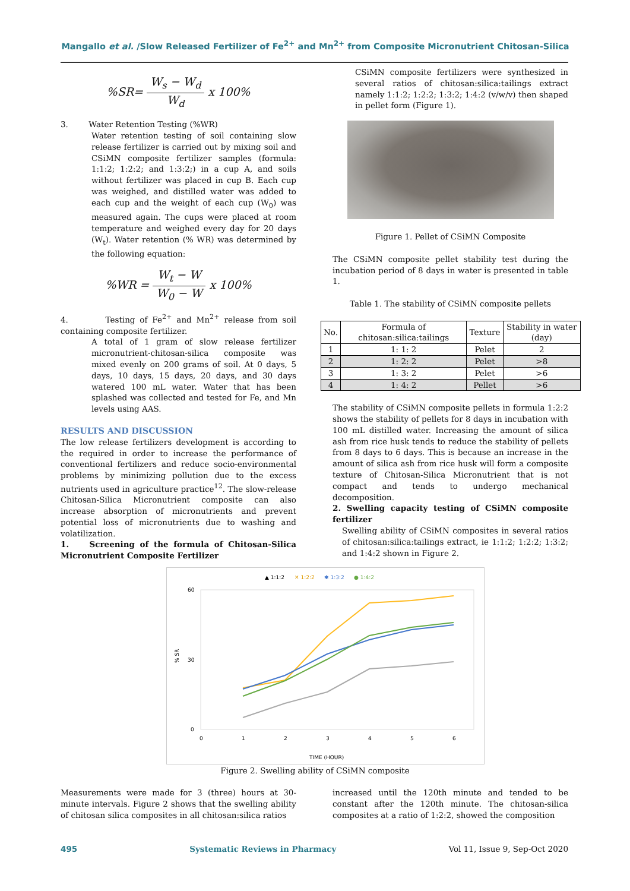Mangallo et al. /Slow Released Fertilizer of Fe<sup>2+</sup> and Mn<sup>2+</sup> from Composite Micronutrient Chitosan-Silica
%SR= W<sub>s</sub> − W<sub>d</sub> W<sub>d</sub> x 100%
3. Water Retention Testing (%WR)
Water retention testing of soil containing slow release fertilizer is carried out by mixing soil and CSiMN composite fertilizer samples (formula: 1:1:2; 1:2:2; and 1:3:2;) in a cup A, and soils without fertilizer was placed in cup B. Each cup was weighed, and distilled water was added to each cup and the weight of each cup (W<sub>0</sub>) was measured again. The cups were placed at room temperature and weighed every day for 20 days (W<sub>t</sub>). Water retention (% WR) was determined by the following equation:
%WR = W<sub>t</sub> − W W<sub>0</sub> − W x 100%
4. Testing of Fe<sup>2+</sup> and Mn<sup>2+</sup> release from soil containing composite fertilizer.
A total of 1 gram of slow release fertilizer micronutrient-chitosan-silica composite was mixed evenly on 200 grams of soil. At 0 days, 5 days, 10 days, 15 days, 20 days, and 30 days watered 100 mL water. Water that has been splashed was collected and tested for Fe, and Mn levels using AAS.
RESULTS AND DISCUSSION
The low release fertilizers development is according to the required in order to increase the performance of conventional fertilizers and reduce socio-environmental problems by minimizing pollution due to the excess nutrients used in agriculture practice<sup>12</sup>. The slow-release Chitosan-Silica Micronutrient composite can also increase absorption of micronutrients and prevent potential loss of micronutrients due to washing and volatilization.
1. Screening of the formula of Chitosan-Silica Micronutrient Composite Fertilizer
CSiMN composite fertilizers were synthesized in several ratios of chitosan:silica:tailings extract namely 1:1:2; 1:2:2; 1:3:2; 1:4:2 (v/w/v) then shaped in pellet form (Figure 1).
Figure 1. Pellet of CSiMN Composite
The CSiMN composite pellet stability test during the incubation period of 8 days in water is presented in table 1.
Table 1. The stability of CSiMN composite pellets
| No. | Formula of chitosan:silica:tailings | Texture | Stability in water (day) |
| --- | --- | --- | --- |
| 1 | 1: 1: 2 | Pelet | 2 |
| 2 | 1: 2: 2 | Pelet | >8 |
| 3 | 1: 3: 2 | Pelet | >6 |
| 4 | 1: 4: 2 | Pellet | >6 |
The stability of CSiMN composite pellets in formula 1:2:2 shows the stability of pellets for 8 days in incubation with 100 mL distilled water. Increasing the amount of silica ash from rice husk tends to reduce the stability of pellets from 8 days to 6 days. This is because an increase in the amount of silica ash from rice husk will form a composite texture of Chitosan-Silica Micronutrient that is not compact and tends to undergo mechanical decomposition.
2. Swelling capacity testing of CSiMN composite fertilizer
Swelling ability of CSiMN composites in several ratios of chitosan:silica:tailings extract, ie 1:1:2; 1:2:2; 1:3:2; and 1:4:2 shown in Figure 2.
▲ 1:1:2
✕ 1:2:2
✱ 1:3:2
● 1:4:2
60
30
0
0
1
2
3
4
5
6
TIME (HOUR)
% SR
Figure 2. Swelling ability of CSiMN composite
Measurements were made for 3 (three) hours at 30-minute intervals. Figure 2 shows that the swelling ability of chitosan silica composites in all chitosan:silica ratios
increased until the 120th minute and tended to be constant after the 120th minute. The chitosan-silica composites at a ratio of 1:2:2, showed the composition
495 Systematic Reviews in Pharmacy Vol 11, Issue 9, Sep-Oct 2020